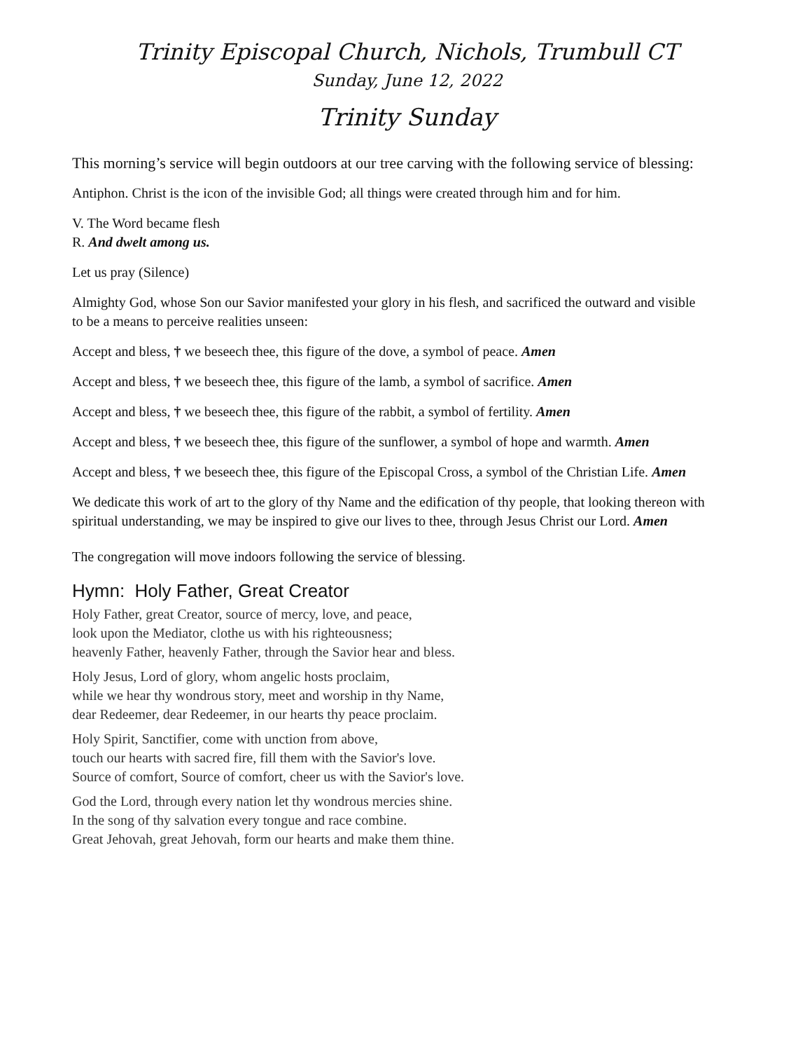Trinity Episcopal Church, Nichols, Trumbull CT
Sunday, June 12, 2022
Trinity Sunday
This morning’s service will begin outdoors at our tree carving with the following service of blessing:
Antiphon. Christ is the icon of the invisible God; all things were created through him and for him.
V. The Word became flesh
R. And dwelt among us.
Let us pray (Silence)
Almighty God, whose Son our Savior manifested your glory in his flesh, and sacrificed the outward and visible to be a means to perceive realities unseen:
Accept and bless, † we beseech thee, this figure of the dove, a symbol of peace. Amen
Accept and bless, † we beseech thee, this figure of the lamb, a symbol of sacrifice. Amen
Accept and bless, † we beseech thee, this figure of the rabbit, a symbol of fertility. Amen
Accept and bless, † we beseech thee, this figure of the sunflower, a symbol of hope and warmth. Amen
Accept and bless, † we beseech thee, this figure of the Episcopal Cross, a symbol of the Christian Life. Amen
We dedicate this work of art to the glory of thy Name and the edification of thy people, that looking thereon with spiritual understanding, we may be inspired to give our lives to thee, through Jesus Christ our Lord. Amen
The congregation will move indoors following the service of blessing.
Hymn: Holy Father, Great Creator
Holy Father, great Creator, source of mercy, love, and peace,
look upon the Mediator, clothe us with his righteousness;
heavenly Father, heavenly Father, through the Savior hear and bless.
Holy Jesus, Lord of glory, whom angelic hosts proclaim,
while we hear thy wondrous story, meet and worship in thy Name,
dear Redeemer, dear Redeemer, in our hearts thy peace proclaim.
Holy Spirit, Sanctifier, come with unction from above,
touch our hearts with sacred fire, fill them with the Savior's love.
Source of comfort, Source of comfort, cheer us with the Savior's love.
God the Lord, through every nation let thy wondrous mercies shine.
In the song of thy salvation every tongue and race combine.
Great Jehovah, great Jehovah, form our hearts and make them thine.